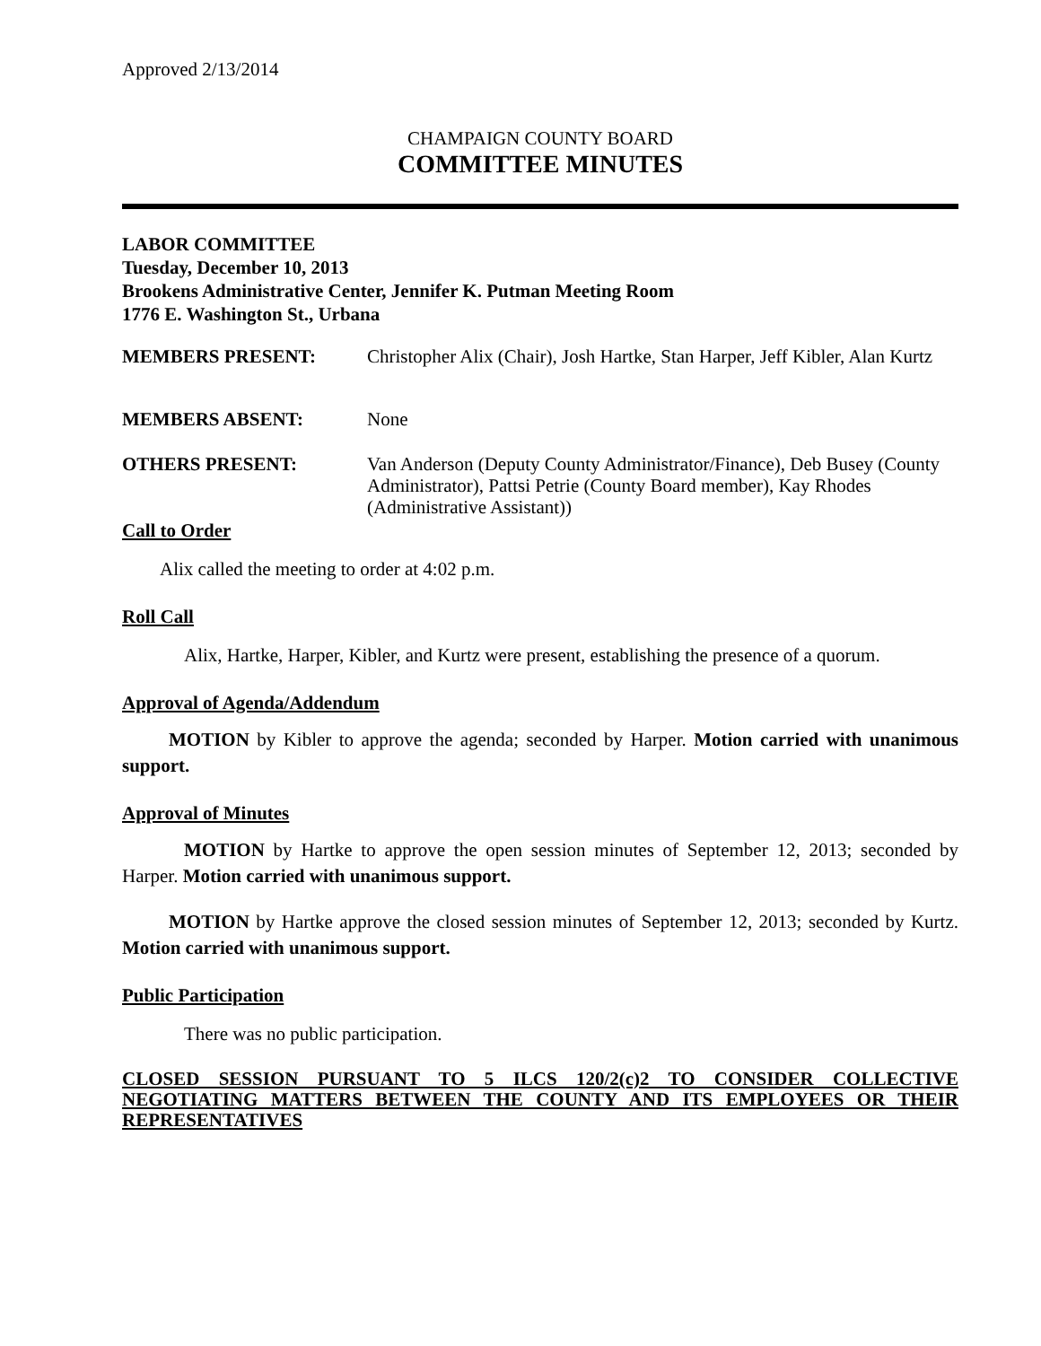Approved 2/13/2014
CHAMPAIGN COUNTY BOARD
COMMITTEE MINUTES
LABOR COMMITTEE
Tuesday, December 10, 2013
Brookens Administrative Center, Jennifer K. Putman Meeting Room
1776 E. Washington St., Urbana
MEMBERS PRESENT: Christopher Alix (Chair), Josh Hartke, Stan Harper, Jeff Kibler, Alan Kurtz
MEMBERS ABSENT: None
OTHERS PRESENT: Van Anderson (Deputy County Administrator/Finance), Deb Busey (County Administrator), Pattsi Petrie (County Board member), Kay Rhodes (Administrative Assistant))
Call to Order
Alix called the meeting to order at 4:02 p.m.
Roll Call
Alix, Hartke, Harper, Kibler, and Kurtz were present, establishing the presence of a quorum.
Approval of Agenda/Addendum
MOTION by Kibler to approve the agenda; seconded by Harper. Motion carried with unanimous support.
Approval of Minutes
MOTION by Hartke to approve the open session minutes of September 12, 2013; seconded by Harper. Motion carried with unanimous support.
MOTION by Hartke approve the closed session minutes of September 12, 2013; seconded by Kurtz. Motion carried with unanimous support.
Public Participation
There was no public participation.
CLOSED SESSION PURSUANT TO 5 ILCS 120/2(c)2 TO CONSIDER COLLECTIVE NEGOTIATING MATTERS BETWEEN THE COUNTY AND ITS EMPLOYEES OR THEIR REPRESENTATIVES